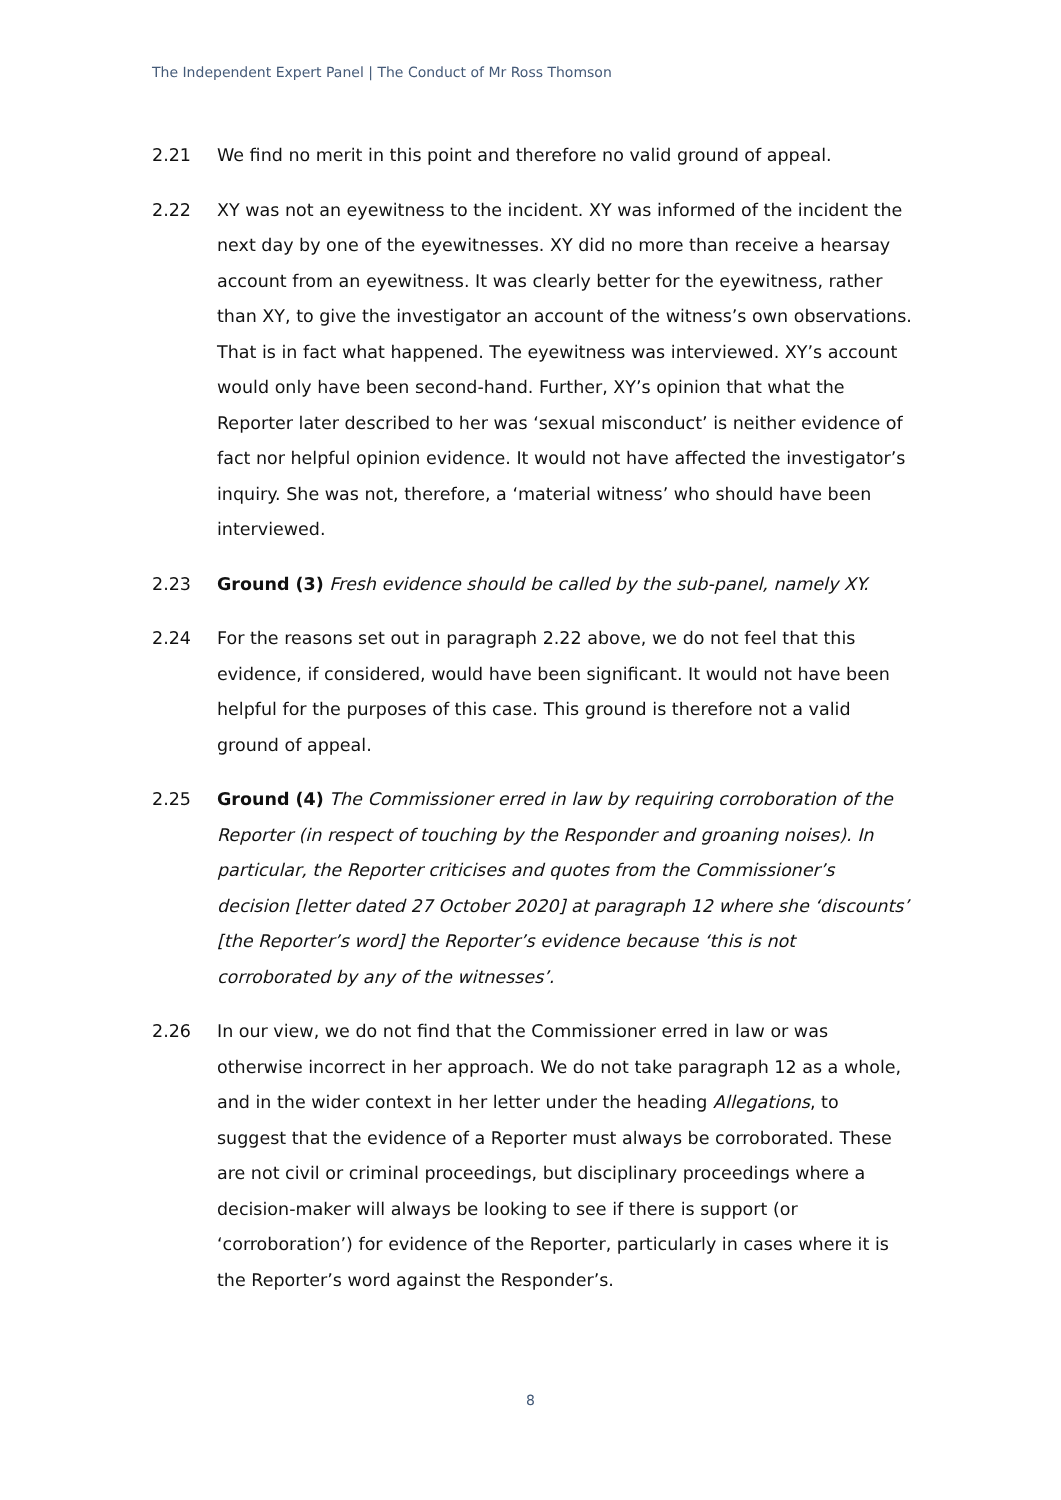The Independent Expert Panel | The Conduct of Mr Ross Thomson
2.21 We find no merit in this point and therefore no valid ground of appeal.
2.22 XY was not an eyewitness to the incident. XY was informed of the incident the next day by one of the eyewitnesses. XY did no more than receive a hearsay account from an eyewitness. It was clearly better for the eyewitness, rather than XY, to give the investigator an account of the witness’s own observations. That is in fact what happened. The eyewitness was interviewed. XY’s account would only have been second-hand. Further, XY’s opinion that what the Reporter later described to her was ‘sexual misconduct’ is neither evidence of fact nor helpful opinion evidence. It would not have affected the investigator’s inquiry. She was not, therefore, a ‘material witness’ who should have been interviewed.
2.23 Ground (3) Fresh evidence should be called by the sub-panel, namely XY.
2.24 For the reasons set out in paragraph 2.22 above, we do not feel that this evidence, if considered, would have been significant. It would not have been helpful for the purposes of this case. This ground is therefore not a valid ground of appeal.
2.25 Ground (4) The Commissioner erred in law by requiring corroboration of the Reporter (in respect of touching by the Responder and groaning noises). In particular, the Reporter criticises and quotes from the Commissioner’s decision [letter dated 27 October 2020] at paragraph 12 where she ‘discounts’ [the Reporter’s word] the Reporter’s evidence because ‘this is not corroborated by any of the witnesses’.
2.26 In our view, we do not find that the Commissioner erred in law or was otherwise incorrect in her approach. We do not take paragraph 12 as a whole, and in the wider context in her letter under the heading Allegations, to suggest that the evidence of a Reporter must always be corroborated. These are not civil or criminal proceedings, but disciplinary proceedings where a decision-maker will always be looking to see if there is support (or ‘corroboration’) for evidence of the Reporter, particularly in cases where it is the Reporter’s word against the Responder’s.
8